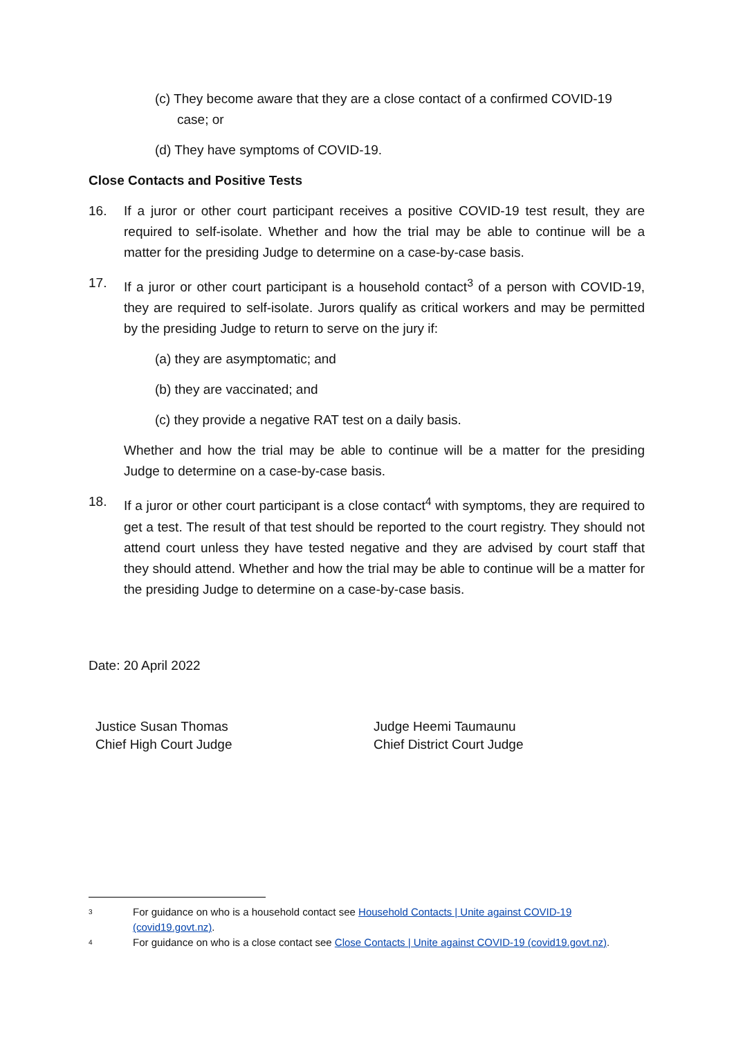(c) They become aware that they are a close contact of a confirmed COVID-19 case; or
(d) They have symptoms of COVID-19.
Close Contacts and Positive Tests
16. If a juror or other court participant receives a positive COVID-19 test result, they are required to self-isolate. Whether and how the trial may be able to continue will be a matter for the presiding Judge to determine on a case-by-case basis.
17. If a juror or other court participant is a household contact<sup>3</sup> of a person with COVID-19, they are required to self-isolate. Jurors qualify as critical workers and may be permitted by the presiding Judge to return to serve on the jury if:
(a) they are asymptomatic; and
(b) they are vaccinated; and
(c) they provide a negative RAT test on a daily basis.
Whether and how the trial may be able to continue will be a matter for the presiding Judge to determine on a case-by-case basis.
18. If a juror or other court participant is a close contact<sup>4</sup> with symptoms, they are required to get a test. The result of that test should be reported to the court registry. They should not attend court unless they have tested negative and they are advised by court staff that they should attend. Whether and how the trial may be able to continue will be a matter for the presiding Judge to determine on a case-by-case basis.
Date: 20 April 2022
Justice Susan Thomas
Chief High Court Judge
Judge Heemi Taumaunu
Chief District Court Judge
3 For guidance on who is a household contact see Household Contacts | Unite against COVID-19 (covid19.govt.nz).
4 For guidance on who is a close contact see Close Contacts | Unite against COVID-19 (covid19.govt.nz).